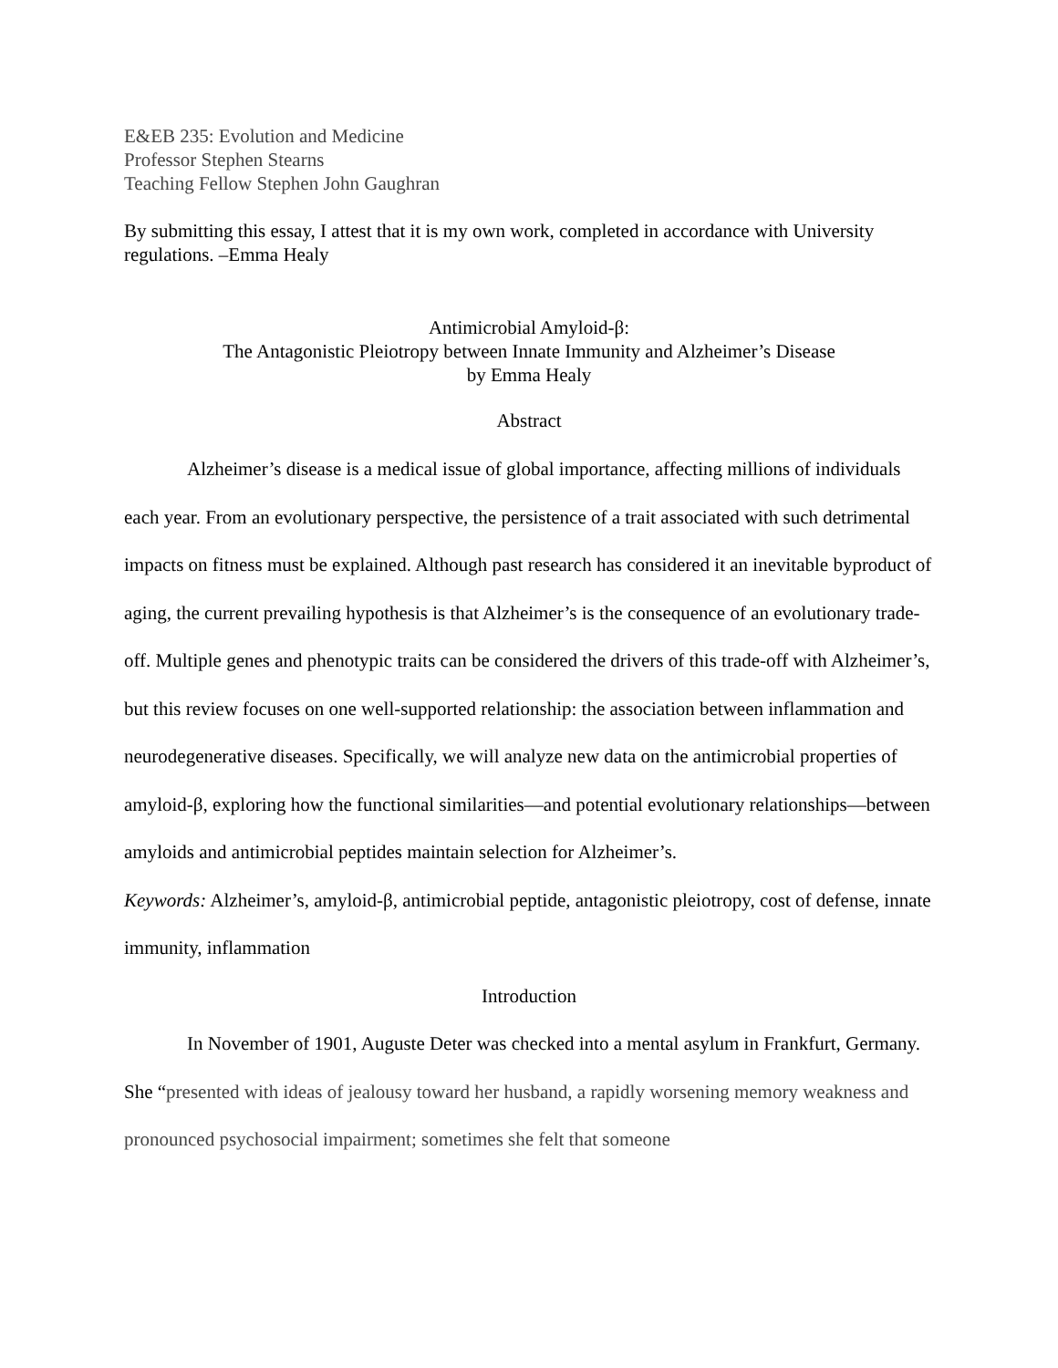E&EB 235: Evolution and Medicine
Professor Stephen Stearns
Teaching Fellow Stephen John Gaughran
By submitting this essay, I attest that it is my own work, completed in accordance with University regulations. –Emma Healy
Antimicrobial Amyloid-β:
The Antagonistic Pleiotropy between Innate Immunity and Alzheimer’s Disease
by Emma Healy
Abstract
Alzheimer’s disease is a medical issue of global importance, affecting millions of individuals each year. From an evolutionary perspective, the persistence of a trait associated with such detrimental impacts on fitness must be explained. Although past research has considered it an inevitable byproduct of aging, the current prevailing hypothesis is that Alzheimer’s is the consequence of an evolutionary trade-off. Multiple genes and phenotypic traits can be considered the drivers of this trade-off with Alzheimer’s, but this review focuses on one well-supported relationship: the association between inflammation and neurodegenerative diseases. Specifically, we will analyze new data on the antimicrobial properties of amyloid-β, exploring how the functional similarities—and potential evolutionary relationships—between amyloids and antimicrobial peptides maintain selection for Alzheimer’s.
Keywords: Alzheimer’s, amyloid-β, antimicrobial peptide, antagonistic pleiotropy, cost of defense, innate immunity, inflammation
Introduction
In November of 1901, Auguste Deter was checked into a mental asylum in Frankfurt, Germany. She “presented with ideas of jealousy toward her husband, a rapidly worsening memory weakness and pronounced psychosocial impairment; sometimes she felt that someone